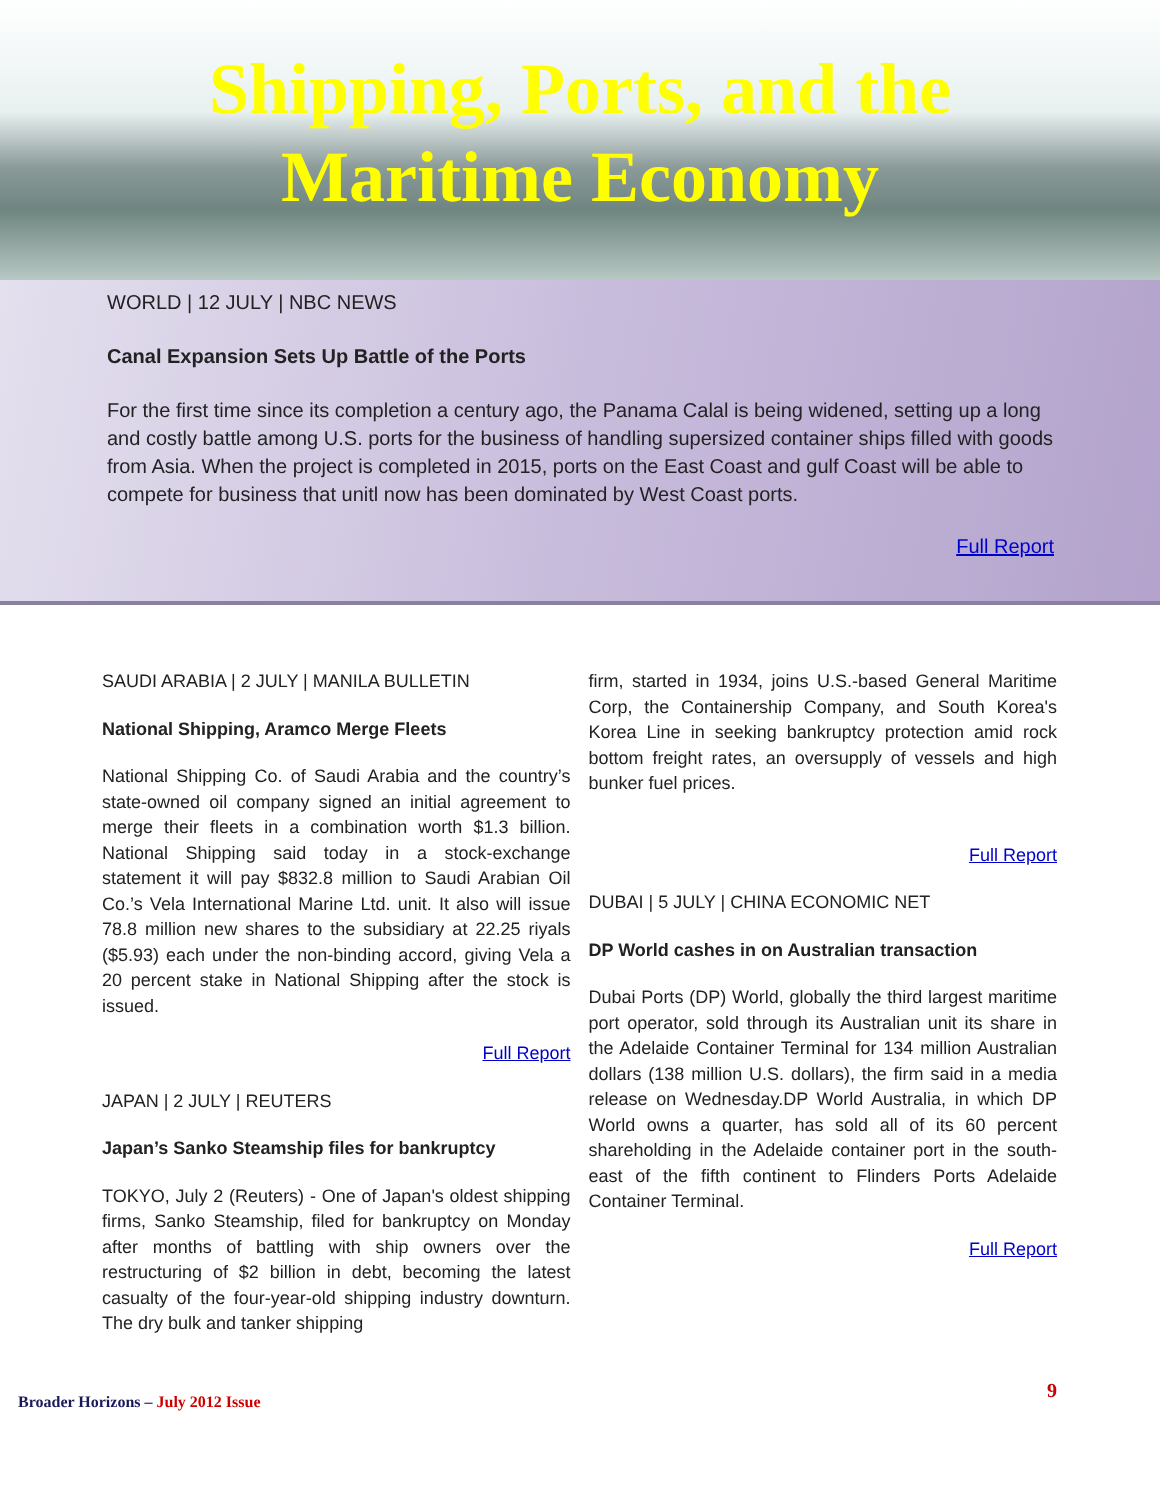Shipping, Ports, and the
Maritime Economy
WORLD | 12 JULY | NBC NEWS
Canal Expansion Sets Up Battle of the Ports
For the first time since its completion a century ago, the Panama Calal is being widened, setting up a long and costly battle among U.S. ports for the business of handling supersized container ships filled with goods from Asia. When the project is completed in 2015, ports on the East Coast and gulf Coast will be able to compete for business that unitl now has been dominated by West Coast ports.
Full Report
SAUDI ARABIA | 2 JULY | MANILA BULLETIN
National Shipping, Aramco Merge Fleets
National Shipping Co. of Saudi Arabia and the country’s state-owned oil company signed an initial agreement to merge their fleets in a combination worth $1.3 billion. National Shipping said today in a stock-exchange statement it will pay $832.8 million to Saudi Arabian Oil Co.’s Vela International Marine Ltd. unit. It also will issue 78.8 million new shares to the subsidiary at 22.25 riyals ($5.93) each under the non-binding accord, giving Vela a 20 percent stake in National Shipping after the stock is issued.
Full Report
JAPAN | 2 JULY | REUTERS
Japan’s Sanko Steamship files for bankruptcy
TOKYO, July 2 (Reuters) - One of Japan's oldest shipping firms, Sanko Steamship, filed for bankruptcy on Monday after months of battling with ship owners over the restructuring of $2 billion in debt, becoming the latest casualty of the four-year-old shipping industry downturn. The dry bulk and tanker shipping
firm, started in 1934, joins U.S.-based General Maritime Corp, the Containership Company, and South Korea's Korea Line in seeking bankruptcy protection amid rock bottom freight rates, an oversupply of vessels and high bunker fuel prices.
Full Report
DUBAI | 5 JULY | CHINA ECONOMIC NET
DP World cashes in on Australian transaction
Dubai Ports (DP) World, globally the third largest maritime port operator, sold through its Australian unit its share in the Adelaide Container Terminal for 134 million Australian dollars (138 million U.S. dollars), the firm said in a media release on Wednesday.DP World Australia, in which DP World owns a quarter, has sold all of its 60 percent shareholding in the Adelaide container port in the south-east of the fifth continent to Flinders Ports Adelaide Container Terminal.
Full Report
Broader Horizons – July 2012 Issue 9